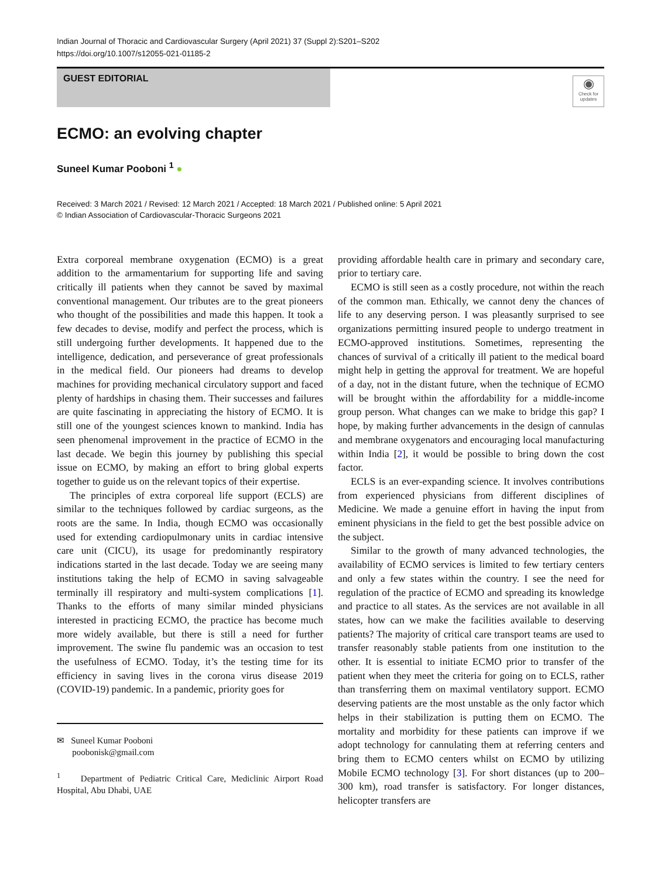Indian Journal of Thoracic and Cardiovascular Surgery (April 2021) 37 (Suppl 2):S201–S202
https://doi.org/10.1007/s12055-021-01185-2
GUEST EDITORIAL
◉
Check for updates
ECMO: an evolving chapter
Suneel Kumar Pooboni <sup>1</sup> ●
Received: 3 March 2021 / Revised: 12 March 2021 / Accepted: 18 March 2021 / Published online: 5 April 2021
© Indian Association of Cardiovascular-Thoracic Surgeons 2021
Extra corporeal membrane oxygenation (ECMO) is a great addition to the armamentarium for supporting life and saving critically ill patients when they cannot be saved by maximal conventional management. Our tributes are to the great pioneers who thought of the possibilities and made this happen. It took a few decades to devise, modify and perfect the process, which is still undergoing further developments. It happened due to the intelligence, dedication, and perseverance of great professionals in the medical field. Our pioneers had dreams to develop machines for providing mechanical circulatory support and faced plenty of hardships in chasing them. Their successes and failures are quite fascinating in appreciating the history of ECMO. It is still one of the youngest sciences known to mankind. India has seen phenomenal improvement in the practice of ECMO in the last decade. We begin this journey by publishing this special issue on ECMO, by making an effort to bring global experts together to guide us on the relevant topics of their expertise.
The principles of extra corporeal life support (ECLS) are similar to the techniques followed by cardiac surgeons, as the roots are the same. In India, though ECMO was occasionally used for extending cardiopulmonary units in cardiac intensive care unit (CICU), its usage for predominantly respiratory indications started in the last decade. Today we are seeing many institutions taking the help of ECMO in saving salvageable terminally ill respiratory and multi-system complications [1]. Thanks to the efforts of many similar minded physicians interested in practicing ECMO, the practice has become much more widely available, but there is still a need for further improvement. The swine flu pandemic was an occasion to test the usefulness of ECMO. Today, it’s the testing time for its efficiency in saving lives in the corona virus disease 2019 (COVID-19) pandemic. In a pandemic, priority goes for
✉ Suneel Kumar Pooboni
poobonisk@gmail.com
<sup>1</sup> Department of Pediatric Critical Care, Mediclinic Airport Road Hospital, Abu Dhabi, UAE
providing affordable health care in primary and secondary care, prior to tertiary care.
ECMO is still seen as a costly procedure, not within the reach of the common man. Ethically, we cannot deny the chances of life to any deserving person. I was pleasantly surprised to see organizations permitting insured people to undergo treatment in ECMO-approved institutions. Sometimes, representing the chances of survival of a critically ill patient to the medical board might help in getting the approval for treatment. We are hopeful of a day, not in the distant future, when the technique of ECMO will be brought within the affordability for a middle-income group person. What changes can we make to bridge this gap? I hope, by making further advancements in the design of cannulas and membrane oxygenators and encouraging local manufacturing within India [2], it would be possible to bring down the cost factor.
ECLS is an ever-expanding science. It involves contributions from experienced physicians from different disciplines of Medicine. We made a genuine effort in having the input from eminent physicians in the field to get the best possible advice on the subject.
Similar to the growth of many advanced technologies, the availability of ECMO services is limited to few tertiary centers and only a few states within the country. I see the need for regulation of the practice of ECMO and spreading its knowledge and practice to all states. As the services are not available in all states, how can we make the facilities available to deserving patients? The majority of critical care transport teams are used to transfer reasonably stable patients from one institution to the other. It is essential to initiate ECMO prior to transfer of the patient when they meet the criteria for going on to ECLS, rather than transferring them on maximal ventilatory support. ECMO deserving patients are the most unstable as the only factor which helps in their stabilization is putting them on ECMO. The mortality and morbidity for these patients can improve if we adopt technology for cannulating them at referring centers and bring them to ECMO centers whilst on ECMO by utilizing Mobile ECMO technology [3]. For short distances (up to 200–300 km), road transfer is satisfactory. For longer distances, helicopter transfers are